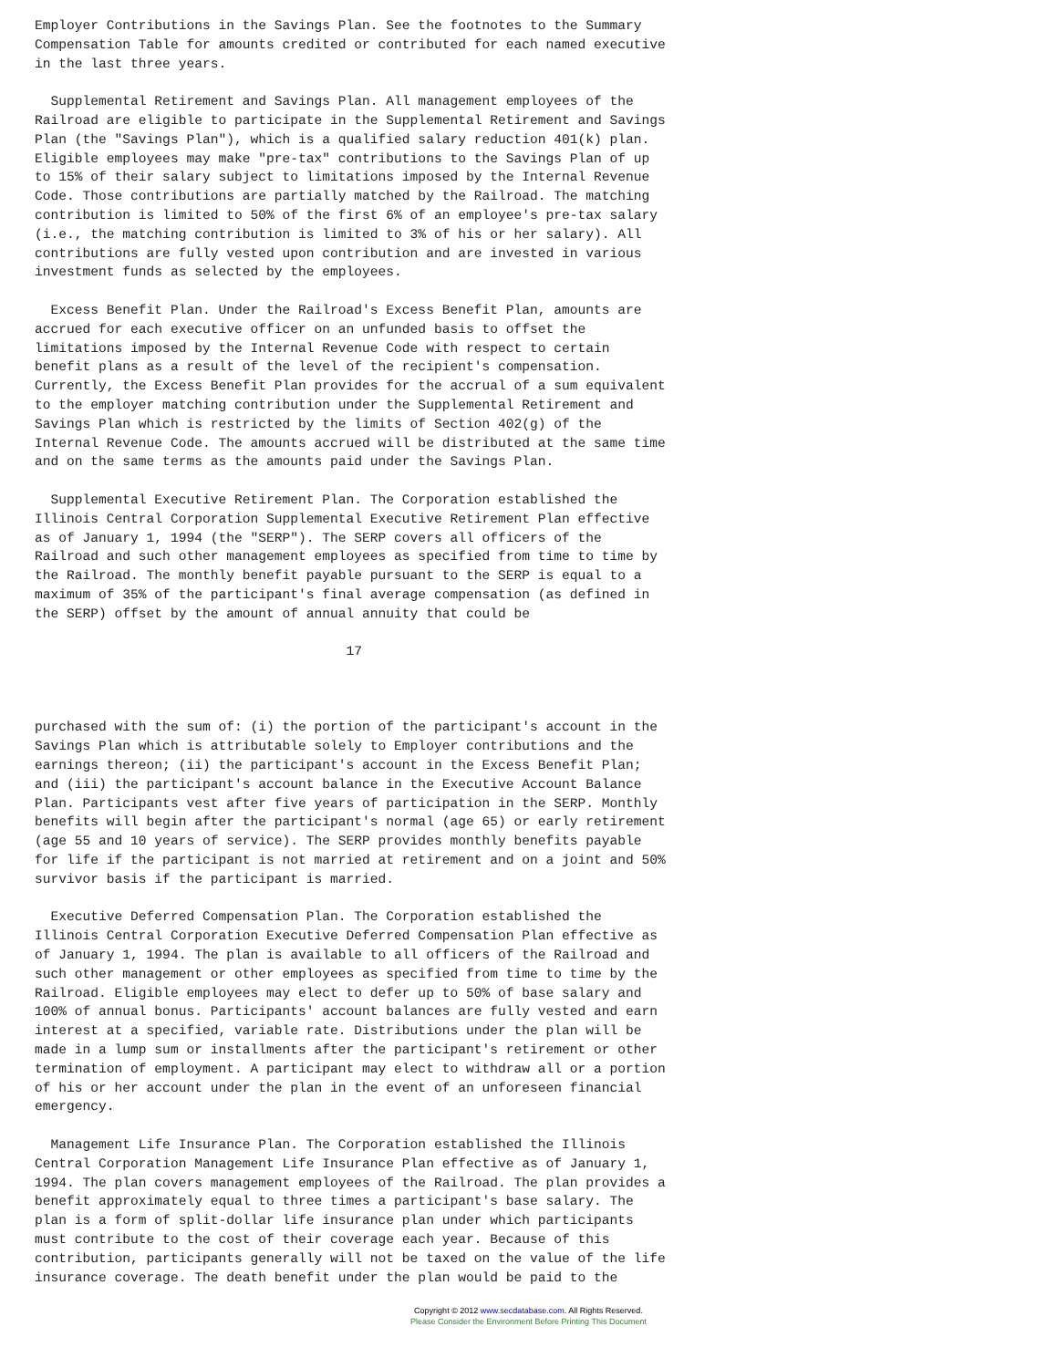Employer Contributions in the Savings Plan. See the footnotes to the Summary
Compensation Table for amounts credited or contributed for each named executive
in the last three years.

  Supplemental Retirement and Savings Plan. All management employees of the
Railroad are eligible to participate in the Supplemental Retirement and Savings
Plan (the "Savings Plan"), which is a qualified salary reduction 401(k) plan.
Eligible employees may make "pre-tax" contributions to the Savings Plan of up
to 15% of their salary subject to limitations imposed by the Internal Revenue
Code. Those contributions are partially matched by the Railroad. The matching
contribution is limited to 50% of the first 6% of an employee's pre-tax salary
(i.e., the matching contribution is limited to 3% of his or her salary). All
contributions are fully vested upon contribution and are invested in various
investment funds as selected by the employees.

  Excess Benefit Plan. Under the Railroad's Excess Benefit Plan, amounts are
accrued for each executive officer on an unfunded basis to offset the
limitations imposed by the Internal Revenue Code with respect to certain
benefit plans as a result of the level of the recipient's compensation.
Currently, the Excess Benefit Plan provides for the accrual of a sum equivalent
to the employer matching contribution under the Supplemental Retirement and
Savings Plan which is restricted by the limits of Section 402(g) of the
Internal Revenue Code. The amounts accrued will be distributed at the same time
and on the same terms as the amounts paid under the Savings Plan.

  Supplemental Executive Retirement Plan. The Corporation established the
Illinois Central Corporation Supplemental Executive Retirement Plan effective
as of January 1, 1994 (the "SERP"). The SERP covers all officers of the
Railroad and such other management employees as specified from time to time by
the Railroad. The monthly benefit payable pursuant to the SERP is equal to a
maximum of 35% of the participant's final average compensation (as defined in
the SERP) offset by the amount of annual annuity that could be

                                       17



purchased with the sum of: (i) the portion of the participant's account in the
Savings Plan which is attributable solely to Employer contributions and the
earnings thereon; (ii) the participant's account in the Excess Benefit Plan;
and (iii) the participant's account balance in the Executive Account Balance
Plan. Participants vest after five years of participation in the SERP. Monthly
benefits will begin after the participant's normal (age 65) or early retirement
(age 55 and 10 years of service). The SERP provides monthly benefits payable
for life if the participant is not married at retirement and on a joint and 50%
survivor basis if the participant is married.

  Executive Deferred Compensation Plan. The Corporation established the
Illinois Central Corporation Executive Deferred Compensation Plan effective as
of January 1, 1994. The plan is available to all officers of the Railroad and
such other management or other employees as specified from time to time by the
Railroad. Eligible employees may elect to defer up to 50% of base salary and
100% of annual bonus. Participants' account balances are fully vested and earn
interest at a specified, variable rate. Distributions under the plan will be
made in a lump sum or installments after the participant's retirement or other
termination of employment. A participant may elect to withdraw all or a portion
of his or her account under the plan in the event of an unforeseen financial
emergency.

  Management Life Insurance Plan. The Corporation established the Illinois
Central Corporation Management Life Insurance Plan effective as of January 1,
1994. The plan covers management employees of the Railroad. The plan provides a
benefit approximately equal to three times a participant's base salary. The
plan is a form of split-dollar life insurance plan under which participants
must contribute to the cost of their coverage each year. Because of this
contribution, participants generally will not be taxed on the value of the life
insurance coverage. The death benefit under the plan would be paid to the
Copyright © 2012 www.secdatabase.com. All Rights Reserved.
Please Consider the Environment Before Printing This Document